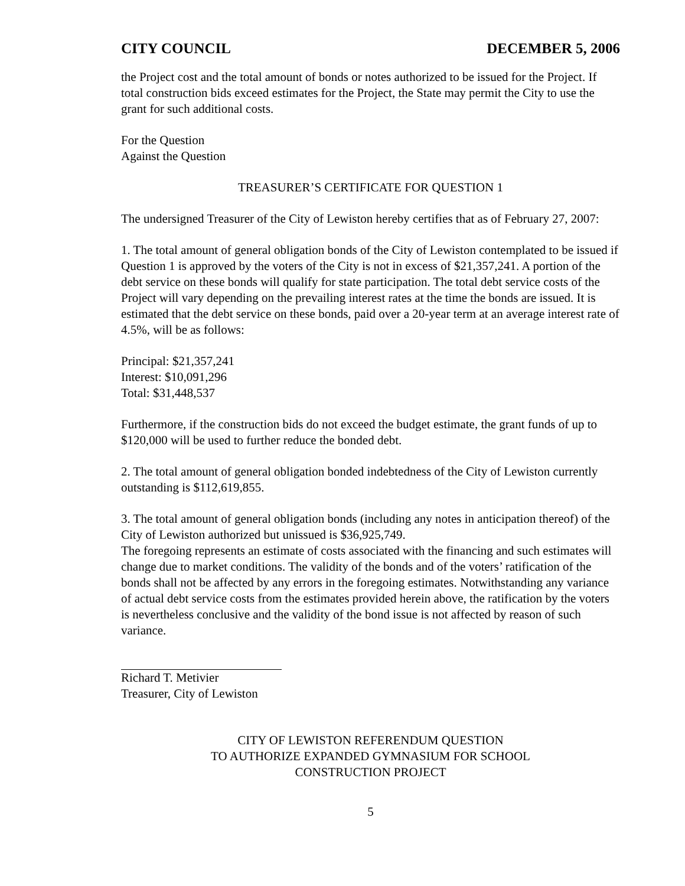CITY COUNCIL DECEMBER 5, 2006
the Project cost and the total amount of bonds or notes authorized to be issued for the Project. If total construction bids exceed estimates for the Project, the State may permit the City to use the grant for such additional costs.
For the Question
Against the Question
TREASURER’S CERTIFICATE FOR QUESTION 1
The undersigned Treasurer of the City of Lewiston hereby certifies that as of February 27, 2007:
1. The total amount of general obligation bonds of the City of Lewiston contemplated to be issued if Question 1 is approved by the voters of the City is not in excess of $21,357,241. A portion of the debt service on these bonds will qualify for state participation. The total debt service costs of the Project will vary depending on the prevailing interest rates at the time the bonds are issued. It is estimated that the debt service on these bonds, paid over a 20-year term at an average interest rate of 4.5%, will be as follows:
Principal: $21,357,241
Interest: $10,091,296
Total: $31,448,537
Furthermore, if the construction bids do not exceed the budget estimate, the grant funds of up to $120,000 will be used to further reduce the bonded debt.
2. The total amount of general obligation bonded indebtedness of the City of Lewiston currently outstanding is $112,619,855.
3. The total amount of general obligation bonds (including any notes in anticipation thereof) of the City of Lewiston authorized but unissued is $36,925,749.
The foregoing represents an estimate of costs associated with the financing and such estimates will change due to market conditions. The validity of the bonds and of the voters’ ratification of the bonds shall not be affected by any errors in the foregoing estimates. Notwithstanding any variance of actual debt service costs from the estimates provided herein above, the ratification by the voters is nevertheless conclusive and the validity of the bond issue is not affected by reason of such variance.
Richard T. Metivier
Treasurer, City of Lewiston
CITY OF LEWISTON REFERENDUM QUESTION
TO AUTHORIZE EXPANDED GYMNASIUM FOR SCHOOL
CONSTRUCTION PROJECT
5